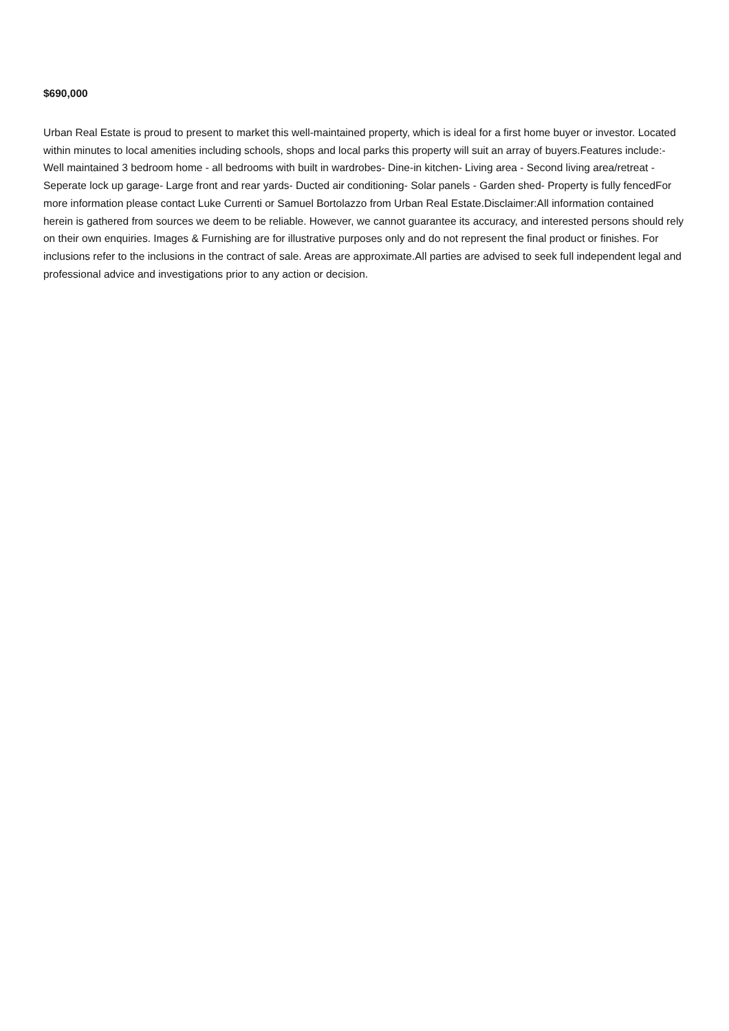$690,000
Urban Real Estate is proud to present to market this well-maintained property, which is ideal for a first home buyer or investor. Located within minutes to local amenities including schools, shops and local parks this property will suit an array of buyers.Features include:- Well maintained 3 bedroom home - all bedrooms with built in wardrobes- Dine-in kitchen- Living area - Second living area/retreat - Seperate lock up garage- Large front and rear yards- Ducted air conditioning- Solar panels - Garden shed- Property is fully fencedFor more information please contact Luke Currenti or Samuel Bortolazzo from Urban Real Estate.Disclaimer:All information contained herein is gathered from sources we deem to be reliable. However, we cannot guarantee its accuracy, and interested persons should rely on their own enquiries. Images & Furnishing are for illustrative purposes only and do not represent the final product or finishes. For inclusions refer to the inclusions in the contract of sale. Areas are approximate.All parties are advised to seek full independent legal and professional advice and investigations prior to any action or decision.